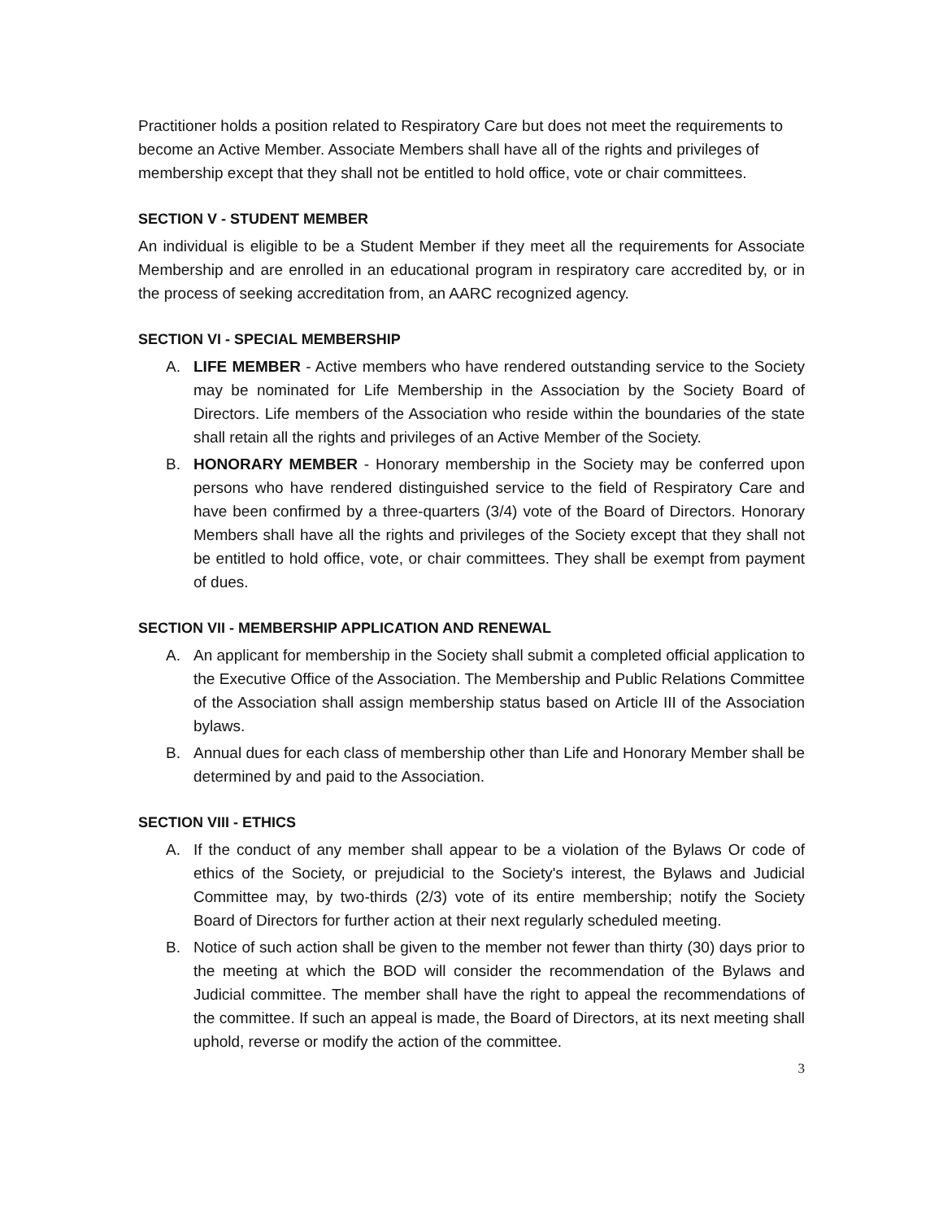Practitioner holds a position related to Respiratory Care but does not meet the requirements to become an Active Member. Associate Members shall have all of the rights and privileges of membership except that they shall not be entitled to hold office, vote or chair committees.
SECTION V - STUDENT MEMBER
An individual is eligible to be a Student Member if they meet all the requirements for Associate Membership and are enrolled in an educational program in respiratory care accredited by, or in the process of seeking accreditation from, an AARC recognized agency.
SECTION VI - SPECIAL MEMBERSHIP
A. LIFE MEMBER - Active members who have rendered outstanding service to the Society may be nominated for Life Membership in the Association by the Society Board of Directors. Life members of the Association who reside within the boundaries of the state shall retain all the rights and privileges of an Active Member of the Society.
B. HONORARY MEMBER - Honorary membership in the Society may be conferred upon persons who have rendered distinguished service to the field of Respiratory Care and have been confirmed by a three-quarters (3/4) vote of the Board of Directors. Honorary Members shall have all the rights and privileges of the Society except that they shall not be entitled to hold office, vote, or chair committees. They shall be exempt from payment of dues.
SECTION VII - MEMBERSHIP APPLICATION AND RENEWAL
A. An applicant for membership in the Society shall submit a completed official application to the Executive Office of the Association. The Membership and Public Relations Committee of the Association shall assign membership status based on Article III of the Association bylaws.
B. Annual dues for each class of membership other than Life and Honorary Member shall be determined by and paid to the Association.
SECTION VIII - ETHICS
A. If the conduct of any member shall appear to be a violation of the Bylaws Or code of ethics of the Society, or prejudicial to the Society's interest, the Bylaws and Judicial Committee may, by two-thirds (2/3) vote of its entire membership; notify the Society Board of Directors for further action at their next regularly scheduled meeting.
B. Notice of such action shall be given to the member not fewer than thirty (30) days prior to the meeting at which the BOD will consider the recommendation of the Bylaws and Judicial committee. The member shall have the right to appeal the recommendations of the committee. If such an appeal is made, the Board of Directors, at its next meeting shall uphold, reverse or modify the action of the committee.
3